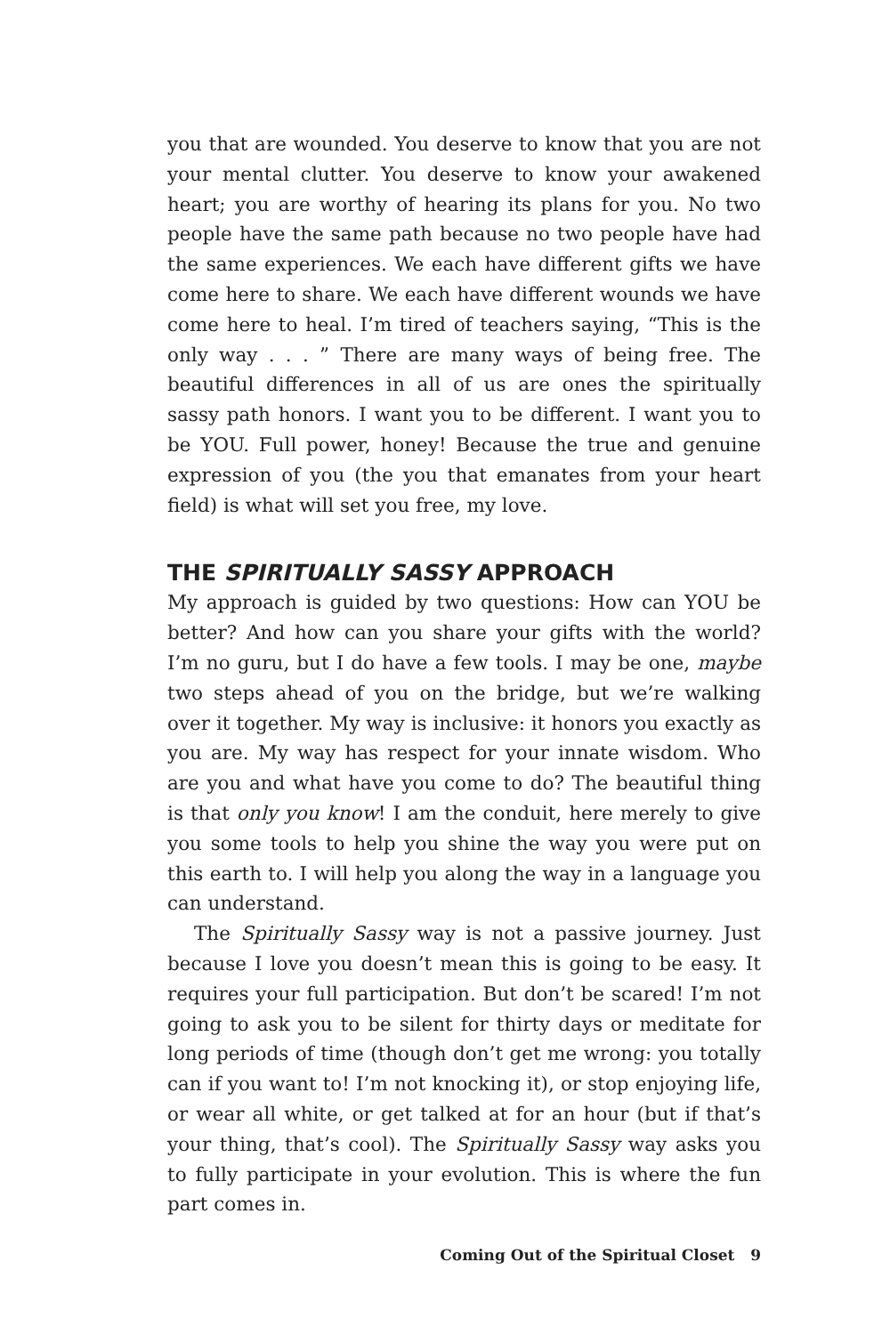you that are wounded. You deserve to know that you are not your mental clutter. You deserve to know your awakened heart; you are worthy of hearing its plans for you. No two people have the same path because no two people have had the same experiences. We each have different gifts we have come here to share. We each have different wounds we have come here to heal. I’m tired of teachers saying, “This is the only way . . . ” There are many ways of being free. The beautiful differences in all of us are ones the spiritually sassy path honors. I want you to be different. I want you to be YOU. Full power, honey! Because the true and genuine expression of you (the you that emanates from your heart field) is what will set you free, my love.
THE SPIRITUALLY SASSY APPROACH
My approach is guided by two questions: How can YOU be better? And how can you share your gifts with the world? I’m no guru, but I do have a few tools. I may be one, maybe two steps ahead of you on the bridge, but we’re walking over it together. My way is inclusive: it honors you exactly as you are. My way has respect for your innate wisdom. Who are you and what have you come to do? The beautiful thing is that only you know! I am the conduit, here merely to give you some tools to help you shine the way you were put on this earth to. I will help you along the way in a language you can understand.
The Spiritually Sassy way is not a passive journey. Just because I love you doesn’t mean this is going to be easy. It requires your full participation. But don’t be scared! I’m not going to ask you to be silent for thirty days or medi­tate for long periods of time (though don’t get me wrong: you totally can if you want to! I’m not knocking it), or stop enjoying life, or wear all white, or get talked at for an hour (but if that’s your thing, that’s cool). The Spiritually Sassy way asks you to fully participate in your evolution. This is where the fun part comes in.
Coming Out of the Spiritual Closet 9